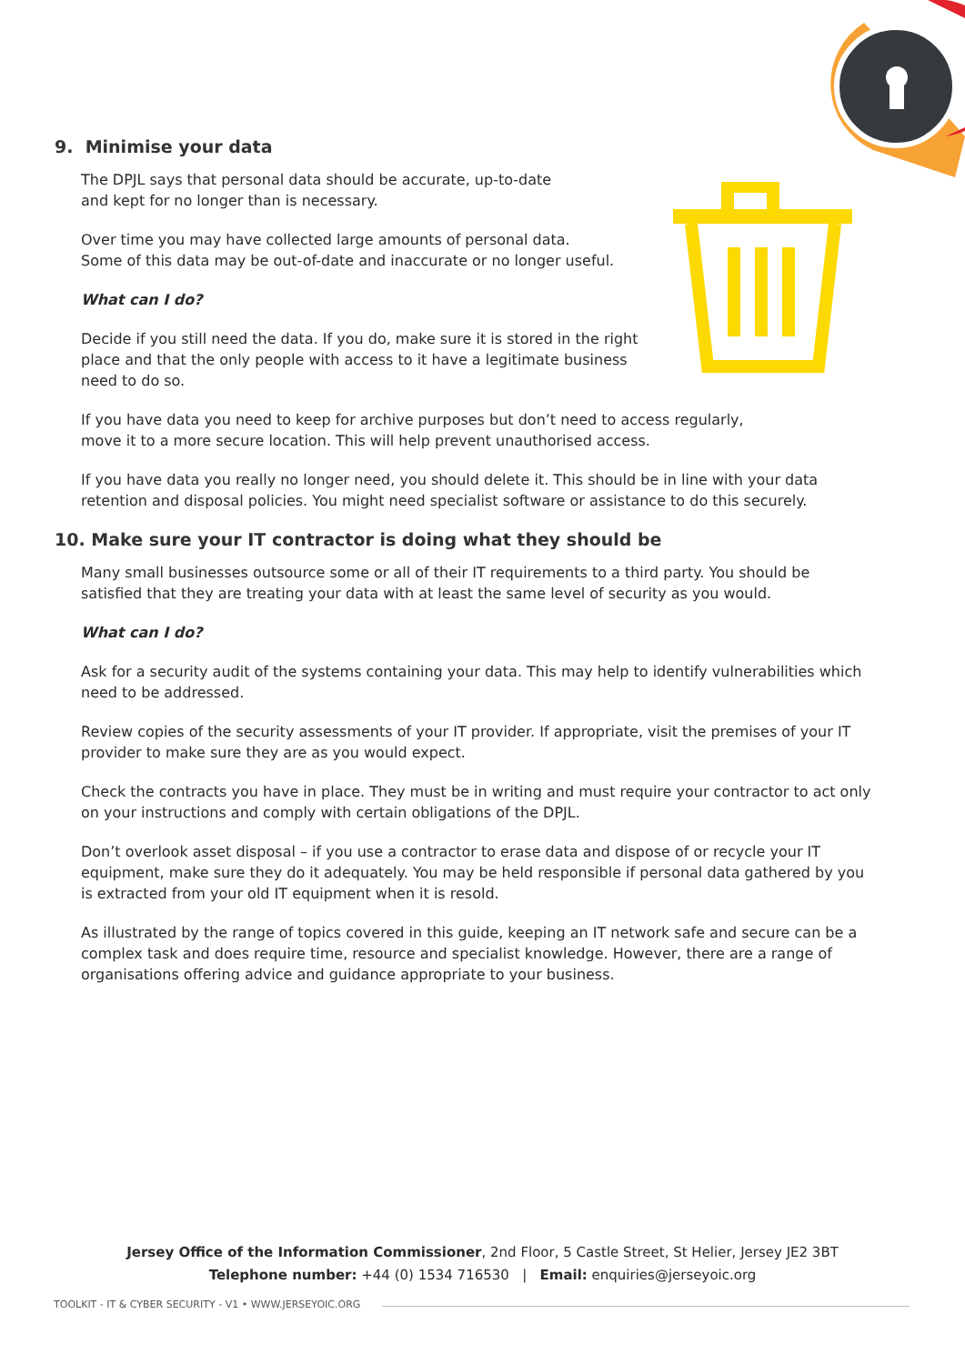9. Minimise your data
The DPJL says that personal data should be accurate, up-to-date
and kept for no longer than is necessary.
Over time you may have collected large amounts of personal data.
Some of this data may be out-of-date and inaccurate or no longer useful.
What can I do?
Decide if you still need the data. If you do, make sure it is stored in the right
place and that the only people with access to it have a legitimate business
need to do so.
If you have data you need to keep for archive purposes but don’t need to access regularly,
move it to a more secure location. This will help prevent unauthorised access.
If you have data you really no longer need, you should delete it. This should be in line with your data retention and disposal policies. You might need specialist software or assistance to do this securely.
10. Make sure your IT contractor is doing what they should be
Many small businesses outsource some or all of their IT requirements to a third party. You should be satisfied that they are treating your data with at least the same level of security as you would.
What can I do?
Ask for a security audit of the systems containing your data. This may help to identify vulnerabilities which need to be addressed.
Review copies of the security assessments of your IT provider. If appropriate, visit the premises of your IT provider to make sure they are as you would expect.
Check the contracts you have in place. They must be in writing and must require your contractor to act only on your instructions and comply with certain obligations of the DPJL.
Don’t overlook asset disposal – if you use a contractor to erase data and dispose of or recycle your IT equipment, make sure they do it adequately. You may be held responsible if personal data gathered by you is extracted from your old IT equipment when it is resold.
As illustrated by the range of topics covered in this guide, keeping an IT network safe and secure can be a complex task and does require time, resource and specialist knowledge. However, there are a range of organisations offering advice and guidance appropriate to your business.
Jersey Office of the Information Commissioner, 2nd Floor, 5 Castle Street, St Helier, Jersey JE2 3BT
Telephone number: +44 (0) 1534 716530 | Email: enquiries@jerseyoic.org
TOOLKIT - IT & CYBER SECURITY - V1 • WWW.JERSEYOIC.ORG